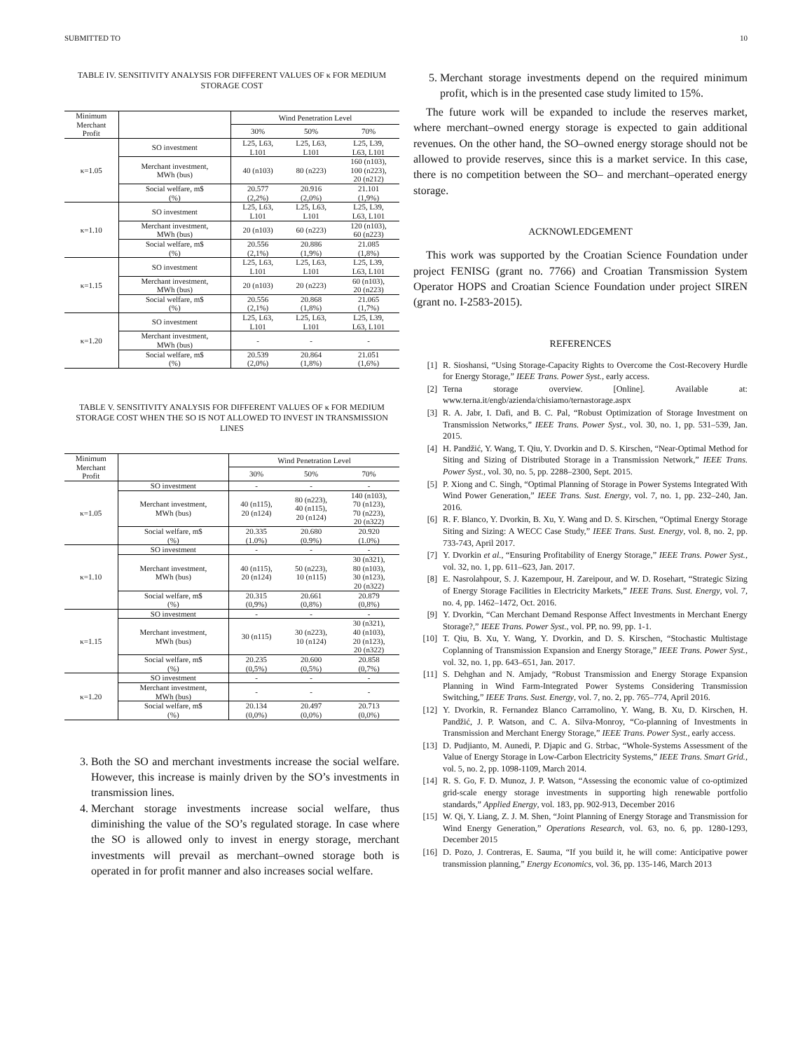SUBMITTED TO 10
TABLE IV. SENSITIVITY ANALYSIS FOR DIFFERENT VALUES OF κ FOR MEDIUM STORAGE COST
| Minimum Merchant Profit | | Wind Penetration Level | | |
| --- | --- | --- | --- | --- |
| | | 30% | 50% | 70% |
| κ=1.05 | SO investment | L25, L63, L101 | L25, L63, L101 | L25, L39, L63, L101 |
| | Merchant investment, MWh (bus) | 40 (n103) | 80 (n223) | 160 (n103), 100 (n223), 20 (n212) |
| | Social welfare, m$ (%) | 20.577 (2,2%) | 20.916 (2,0%) | 21.101 (1,9%) |
| κ=1.10 | SO investment | L25, L63, L101 | L25, L63, L101 | L25, L39, L63, L101 |
| | Merchant investment, MWh (bus) | 20 (n103) | 60 (n223) | 120 (n103), 60 (n223) |
| | Social welfare, m$ (%) | 20.556 (2,1%) | 20.886 (1,9%) | 21.085 (1,8%) |
| κ=1.15 | SO investment | L25, L63, L101 | L25, L63, L101 | L25, L39, L63, L101 |
| | Merchant investment, MWh (bus) | 20 (n103) | 20 (n223) | 60 (n103), 20 (n223) |
| | Social welfare, m$ (%) | 20.556 (2,1%) | 20.868 (1,8%) | 21.065 (1,7%) |
| κ=1.20 | SO investment | L25, L63, L101 | L25, L63, L101 | L25, L39, L63, L101 |
| | Merchant investment, MWh (bus) | - | - | - |
| | Social welfare, m$ (%) | 20.539 (2,0%) | 20.864 (1,8%) | 21.051 (1,6%) |
TABLE V. SENSITIVITY ANALYSIS FOR DIFFERENT VALUES OF κ FOR MEDIUM STORAGE COST WHEN THE SO IS NOT ALLOWED TO INVEST IN TRANSMISSION LINES
| Minimum Merchant Profit | | Wind Penetration Level | | |
| --- | --- | --- | --- | --- |
| | | 30% | 50% | 70% |
| κ=1.05 | SO investment | - | - | - |
| | Merchant investment, MWh (bus) | 40 (n115), 20 (n124) | 80 (n223), 40 (n115), 20 (n124) | 140 (n103), 70 (n123), 70 (n223), 20 (n322) |
| | Social welfare, m$ (%) | 20.335 (1.0%) | 20.680 (0.9%) | 20.920 (1.0%) |
| κ=1.10 | SO investment | - | - | - |
| | Merchant investment, MWh (bus) | 40 (n115), 20 (n124) | 50 (n223), 10 (n115) | 30 (n321), 80 (n103), 30 (n123), 20 (n322) |
| | Social welfare, m$ (%) | 20.315 (0,9%) | 20.661 (0,8%) | 20.879 (0,8%) |
| κ=1.15 | SO investment | - | - | - |
| | Merchant investment, MWh (bus) | 30 (n115) | 30 (n223), 10 (n124) | 30 (n321), 40 (n103), 20 (n123), 20 (n322) |
| | Social welfare, m$ (%) | 20.235 (0,5%) | 20.600 (0,5%) | 20.858 (0,7%) |
| κ=1.20 | SO investment | - | - | - |
| | Merchant investment, MWh (bus) | - | - | - |
| | Social welfare, m$ (%) | 20.134 (0,0%) | 20.497 (0,0%) | 20.713 (0,0%) |
3. Both the SO and merchant investments increase the social welfare. However, this increase is mainly driven by the SO’s investments in transmission lines.
4. Merchant storage investments increase social welfare, thus diminishing the value of the SO’s regulated storage. In case where the SO is allowed only to invest in energy storage, merchant investments will prevail as merchant–owned storage both is operated in for profit manner and also increases social welfare.
5. Merchant storage investments depend on the required minimum profit, which is in the presented case study limited to 15%.
The future work will be expanded to include the reserves market, where merchant–owned energy storage is expected to gain additional revenues. On the other hand, the SO–owned energy storage should not be allowed to provide reserves, since this is a market service. In this case, there is no competition between the SO– and merchant–operated energy storage.
ACKNOWLEDGEMENT
This work was supported by the Croatian Science Foundation under project FENISG (grant no. 7766) and Croatian Transmission System Operator HOPS and Croatian Science Foundation under project SIREN (grant no. I-2583-2015).
REFERENCES
[1] R. Sioshansi, “Using Storage-Capacity Rights to Overcome the Cost-Recovery Hurdle for Energy Storage,” IEEE Trans. Power Syst., early access.
[2] Terna storage overview. [Online]. Available at: www.terna.it/engb/azienda/chisiamo/ternastorage.aspx
[3] R. A. Jabr, I. Dafi, and B. C. Pal, “Robust Optimization of Storage Investment on Transmission Networks,” IEEE Trans. Power Syst., vol. 30, no. 1, pp. 531–539, Jan. 2015.
[4] H. Pandžić, Y. Wang, T. Qiu, Y. Dvorkin and D. S. Kirschen, “Near-Optimal Method for Siting and Sizing of Distributed Storage in a Transmission Network,” IEEE Trans. Power Syst., vol. 30, no. 5, pp. 2288–2300, Sept. 2015.
[5] P. Xiong and C. Singh, “Optimal Planning of Storage in Power Systems Integrated With Wind Power Generation,” IEEE Trans. Sust. Energy, vol. 7, no. 1, pp. 232–240, Jan. 2016.
[6] R. F. Blanco, Y. Dvorkin, B. Xu, Y. Wang and D. S. Kirschen, “Optimal Energy Storage Siting and Sizing: A WECC Case Study,” IEEE Trans. Sust. Energy, vol. 8, no. 2, pp. 733-743, April 2017.
[7] Y. Dvorkin et al., “Ensuring Profitability of Energy Storage,” IEEE Trans. Power Syst., vol. 32, no. 1, pp. 611–623, Jan. 2017.
[8] E. Nasrolahpour, S. J. Kazempour, H. Zareipour, and W. D. Rosehart, “Strategic Sizing of Energy Storage Facilities in Electricity Markets,” IEEE Trans. Sust. Energy, vol. 7, no. 4, pp. 1462–1472, Oct. 2016.
[9] Y. Dvorkin, “Can Merchant Demand Response Affect Investments in Merchant Energy Storage?,” IEEE Trans. Power Syst., vol. PP, no. 99, pp. 1-1.
[10] T. Qiu, B. Xu, Y. Wang, Y. Dvorkin, and D. S. Kirschen, “Stochastic Multistage Coplanning of Transmission Expansion and Energy Storage,” IEEE Trans. Power Syst., vol. 32, no. 1, pp. 643–651, Jan. 2017.
[11] S. Dehghan and N. Amjady, “Robust Transmission and Energy Storage Expansion Planning in Wind Farm-Integrated Power Systems Considering Transmission Switching,” IEEE Trans. Sust. Energy, vol. 7, no. 2, pp. 765–774, April 2016.
[12] Y. Dvorkin, R. Fernandez Blanco Carramolino, Y. Wang, B. Xu, D. Kirschen, H. Pandžić, J. P. Watson, and C. A. Silva-Monroy, “Co-planning of Investments in Transmission and Merchant Energy Storage,” IEEE Trans. Power Syst., early access.
[13] D. Pudjianto, M. Aunedi, P. Djapic and G. Strbac, “Whole-Systems Assessment of the Value of Energy Storage in Low-Carbon Electricity Systems,” IEEE Trans. Smart Grid., vol. 5, no. 2, pp. 1098-1109, March 2014.
[14] R. S. Go, F. D. Munoz, J. P. Watson, “Assessing the economic value of co-optimized grid-scale energy storage investments in supporting high renewable portfolio standards,” Applied Energy, vol. 183, pp. 902-913, December 2016
[15] W. Qi, Y. Liang, Z. J. M. Shen, “Joint Planning of Energy Storage and Transmission for Wind Energy Generation,” Operations Research, vol. 63, no. 6, pp. 1280-1293, December 2015
[16] D. Pozo, J. Contreras, E. Sauma, “If you build it, he will come: Anticipative power transmission planning,” Energy Economics, vol. 36, pp. 135-146, March 2013